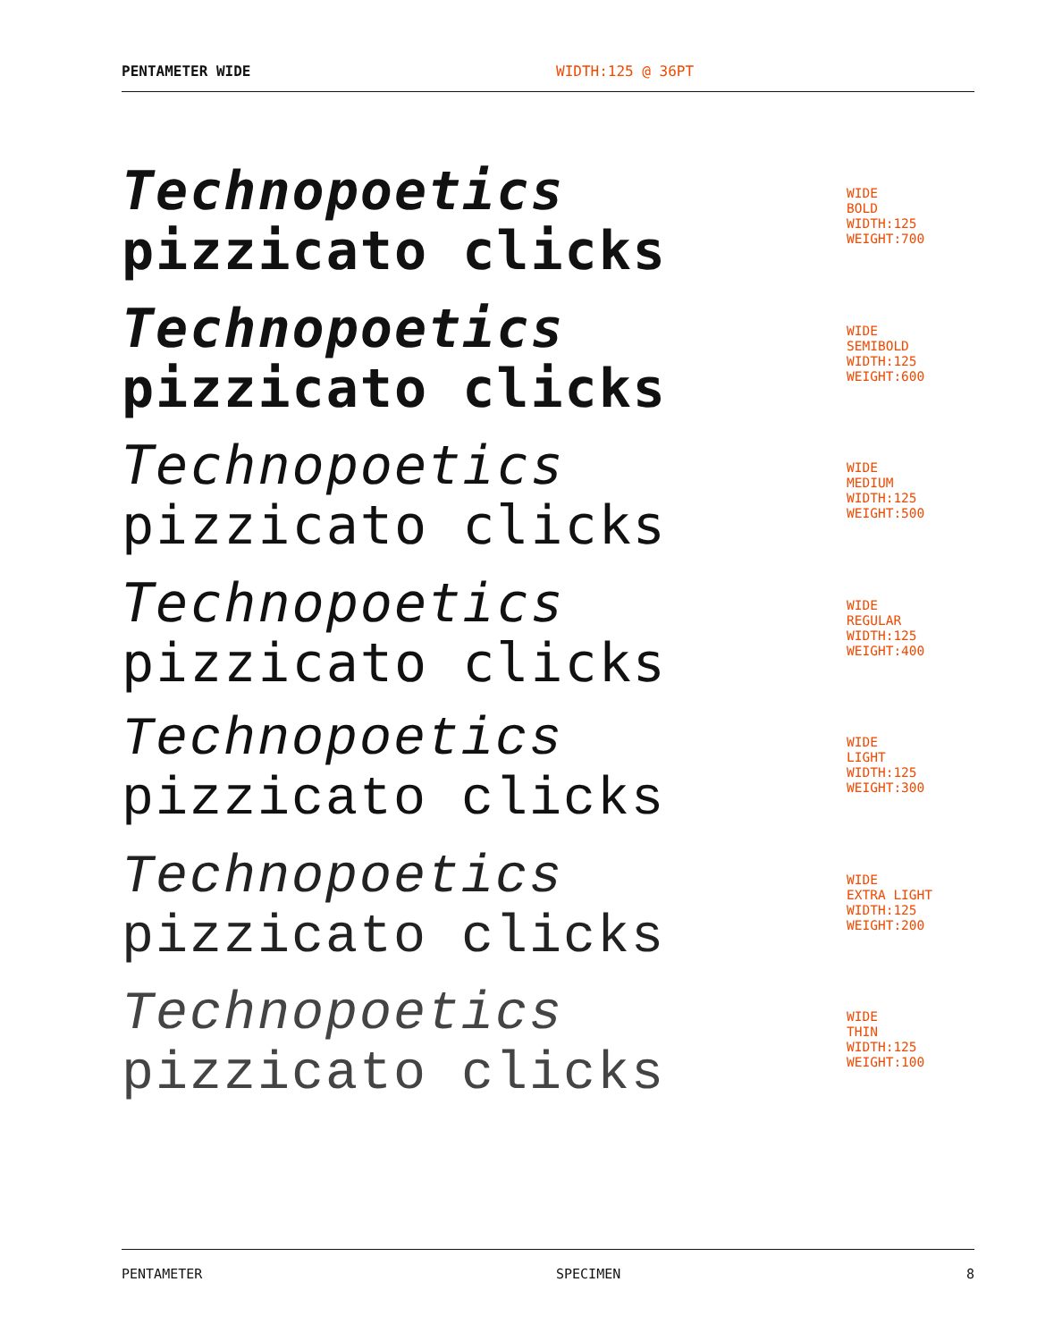PENTAMETER WIDE WIDTH:125 @ 36PT
Technopoetics
pizzicato clicks
WIDE
BOLD
WIDTH:125
WEIGHT:700
Technopoetics
pizzicato clicks
WIDE
SEMIBOLD
WIDTH:125
WEIGHT:600
Technopoetics
pizzicato clicks
WIDE
MEDIUM
WIDTH:125
WEIGHT:500
Technopoetics
pizzicato clicks
WIDE
REGULAR
WIDTH:125
WEIGHT:400
Technopoetics
pizzicato clicks
WIDE
LIGHT
WIDTH:125
WEIGHT:300
Technopoetics
pizzicato clicks
WIDE
EXTRA LIGHT
WIDTH:125
WEIGHT:200
Technopoetics
pizzicato clicks
WIDE
THIN
WIDTH:125
WEIGHT:100
PENTAMETER SPECIMEN 8